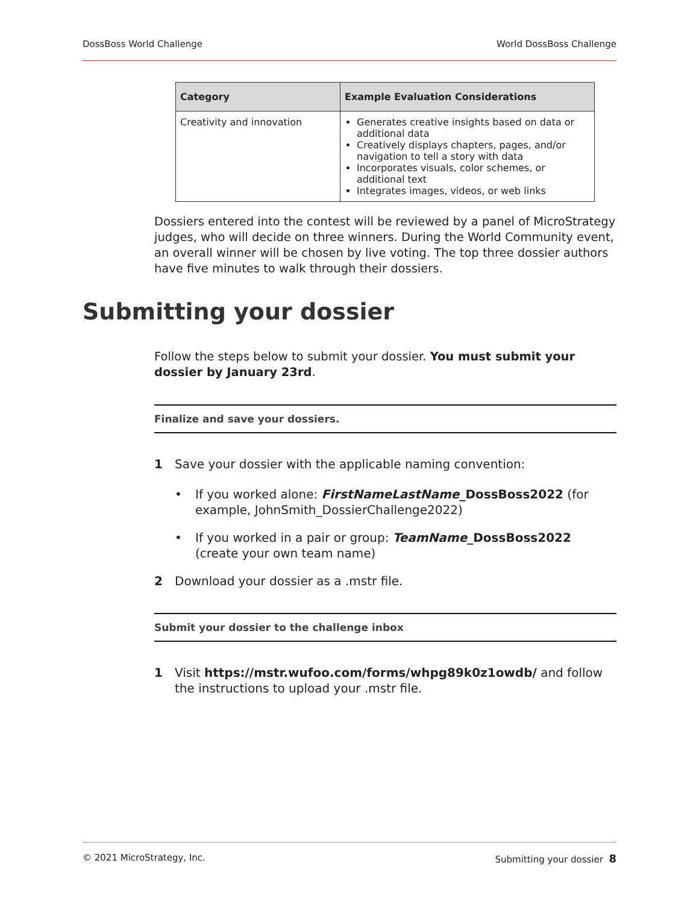DossBoss World Challenge World DossBoss Challenge
| Category | Example Evaluation Considerations |
| --- | --- |
| Creativity and innovation | Generates creative insights based on data or additional data Creatively displays chapters, pages, and/or navigation to tell a story with data Incorporates visuals, color schemes, or additional text Integrates images, videos, or web links |
Dossiers entered into the contest will be reviewed by a panel of MicroStrategy judges, who will decide on three winners. During the World Community event, an overall winner will be chosen by live voting. The top three dossier authors have five minutes to walk through their dossiers.
Submitting your dossier
Follow the steps below to submit your dossier. You must submit your dossier by January 23rd.
Finalize and save your dossiers.
1 Save your dossier with the applicable naming convention:
• If you worked alone: FirstNameLastName_DossBoss2022 (for example, JohnSmith_DossierChallenge2022)
• If you worked in a pair or group: TeamName_DossBoss2022 (create your own team name)
2 Download your dossier as a .mstr file.
Submit your dossier to the challenge inbox
1 Visit https://mstr.wufoo.com/forms/whpg89k0z1owdb/ and follow the instructions to upload your .mstr file.
© 2021 MicroStrategy, Inc. Submitting your dossier 8